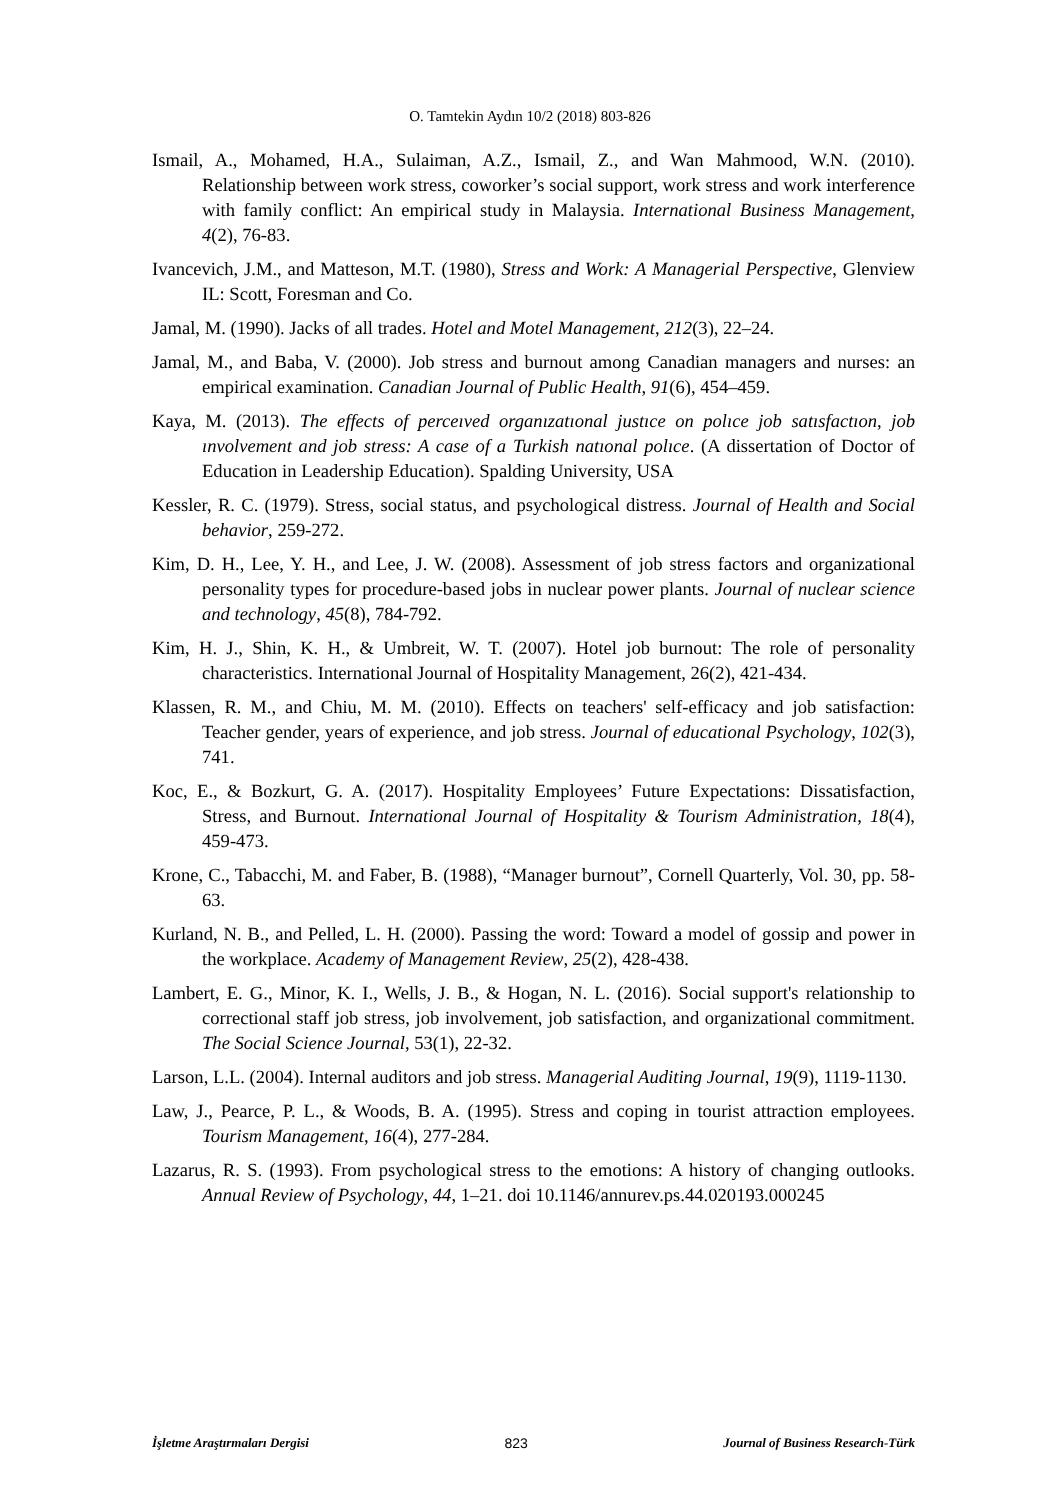O. Tamtekin Aydın 10/2 (2018) 803-826
Ismail, A., Mohamed, H.A., Sulaiman, A.Z., Ismail, Z., and Wan Mahmood, W.N. (2010). Relationship between work stress, coworker’s social support, work stress and work interference with family conflict: An empirical study in Malaysia. International Business Management, 4(2), 76-83.
Ivancevich, J.M., and Matteson, M.T. (1980), Stress and Work: A Managerial Perspective, Glenview IL: Scott, Foresman and Co.
Jamal, M. (1990). Jacks of all trades. Hotel and Motel Management, 212(3), 22–24.
Jamal, M., and Baba, V. (2000). Job stress and burnout among Canadian managers and nurses: an empirical examination. Canadian Journal of Public Health, 91(6), 454–459.
Kaya, M. (2013). The effects of perceıved organızatıonal justıce on polıce job satısfactıon, job ınvolvement and job stress: A case of a Turkish natıonal polıce. (A dissertation of Doctor of Education in Leadership Education). Spalding University, USA
Kessler, R. C. (1979). Stress, social status, and psychological distress. Journal of Health and Social behavior, 259-272.
Kim, D. H., Lee, Y. H., and Lee, J. W. (2008). Assessment of job stress factors and organizational personality types for procedure-based jobs in nuclear power plants. Journal of nuclear science and technology, 45(8), 784-792.
Kim, H. J., Shin, K. H., & Umbreit, W. T. (2007). Hotel job burnout: The role of personality characteristics. International Journal of Hospitality Management, 26(2), 421-434.
Klassen, R. M., and Chiu, M. M. (2010). Effects on teachers' self-efficacy and job satisfaction: Teacher gender, years of experience, and job stress. Journal of educational Psychology, 102(3), 741.
Koc, E., & Bozkurt, G. A. (2017). Hospitality Employees’ Future Expectations: Dissatisfaction, Stress, and Burnout. International Journal of Hospitality & Tourism Administration, 18(4), 459-473.
Krone, C., Tabacchi, M. and Faber, B. (1988), “Manager burnout”, Cornell Quarterly, Vol. 30, pp. 58-63.
Kurland, N. B., and Pelled, L. H. (2000). Passing the word: Toward a model of gossip and power in the workplace. Academy of Management Review, 25(2), 428-438.
Lambert, E. G., Minor, K. I., Wells, J. B., & Hogan, N. L. (2016). Social support's relationship to correctional staff job stress, job involvement, job satisfaction, and organizational commitment. The Social Science Journal, 53(1), 22-32.
Larson, L.L. (2004). Internal auditors and job stress. Managerial Auditing Journal, 19(9), 1119-1130.
Law, J., Pearce, P. L., & Woods, B. A. (1995). Stress and coping in tourist attraction employees. Tourism Management, 16(4), 277-284.
Lazarus, R. S. (1993). From psychological stress to the emotions: A history of changing outlooks. Annual Review of Psychology, 44, 1–21. doi 10.1146/annurev.ps.44.020193.000245
İşletme Araştırmaları Dergisi 823 Journal of Business Research-Türk